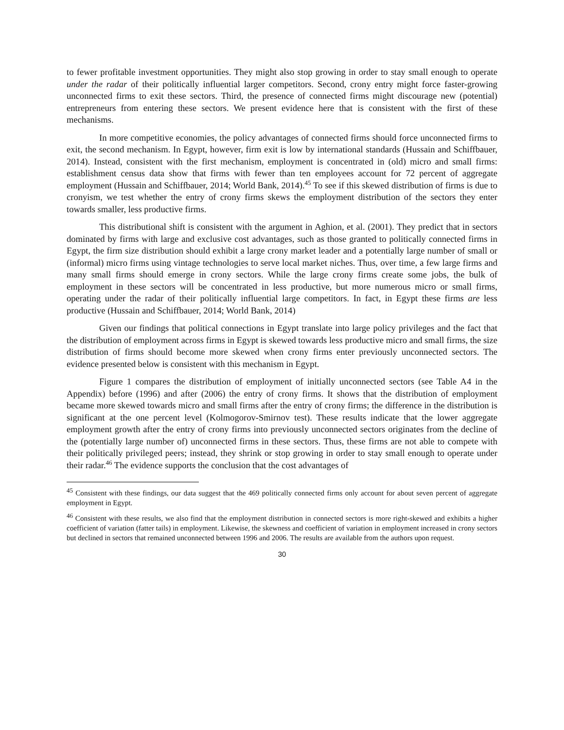to fewer profitable investment opportunities. They might also stop growing in order to stay small enough to operate under the radar of their politically influential larger competitors. Second, crony entry might force faster-growing unconnected firms to exit these sectors. Third, the presence of connected firms might discourage new (potential) entrepreneurs from entering these sectors. We present evidence here that is consistent with the first of these mechanisms.
In more competitive economies, the policy advantages of connected firms should force unconnected firms to exit, the second mechanism. In Egypt, however, firm exit is low by international standards (Hussain and Schiffbauer, 2014). Instead, consistent with the first mechanism, employment is concentrated in (old) micro and small firms: establishment census data show that firms with fewer than ten employees account for 72 percent of aggregate employment (Hussain and Schiffbauer, 2014; World Bank, 2014).<sup>45</sup> To see if this skewed distribution of firms is due to cronyism, we test whether the entry of crony firms skews the employment distribution of the sectors they enter towards smaller, less productive firms.
This distributional shift is consistent with the argument in Aghion, et al. (2001). They predict that in sectors dominated by firms with large and exclusive cost advantages, such as those granted to politically connected firms in Egypt, the firm size distribution should exhibit a large crony market leader and a potentially large number of small or (informal) micro firms using vintage technologies to serve local market niches. Thus, over time, a few large firms and many small firms should emerge in crony sectors. While the large crony firms create some jobs, the bulk of employment in these sectors will be concentrated in less productive, but more numerous micro or small firms, operating under the radar of their politically influential large competitors. In fact, in Egypt these firms are less productive (Hussain and Schiffbauer, 2014; World Bank, 2014)
Given our findings that political connections in Egypt translate into large policy privileges and the fact that the distribution of employment across firms in Egypt is skewed towards less productive micro and small firms, the size distribution of firms should become more skewed when crony firms enter previously unconnected sectors. The evidence presented below is consistent with this mechanism in Egypt.
Figure 1 compares the distribution of employment of initially unconnected sectors (see Table A4 in the Appendix) before (1996) and after (2006) the entry of crony firms. It shows that the distribution of employment became more skewed towards micro and small firms after the entry of crony firms; the difference in the distribution is significant at the one percent level (Kolmogorov-Smirnov test). These results indicate that the lower aggregate employment growth after the entry of crony firms into previously unconnected sectors originates from the decline of the (potentially large number of) unconnected firms in these sectors. Thus, these firms are not able to compete with their politically privileged peers; instead, they shrink or stop growing in order to stay small enough to operate under their radar.<sup>46</sup> The evidence supports the conclusion that the cost advantages of
<sup>45</sup> Consistent with these findings, our data suggest that the 469 politically connected firms only account for about seven percent of aggregate employment in Egypt.
<sup>46</sup> Consistent with these results, we also find that the employment distribution in connected sectors is more right-skewed and exhibits a higher coefficient of variation (fatter tails) in employment. Likewise, the skewness and coefficient of variation in employment increased in crony sectors but declined in sectors that remained unconnected between 1996 and 2006. The results are available from the authors upon request.
30